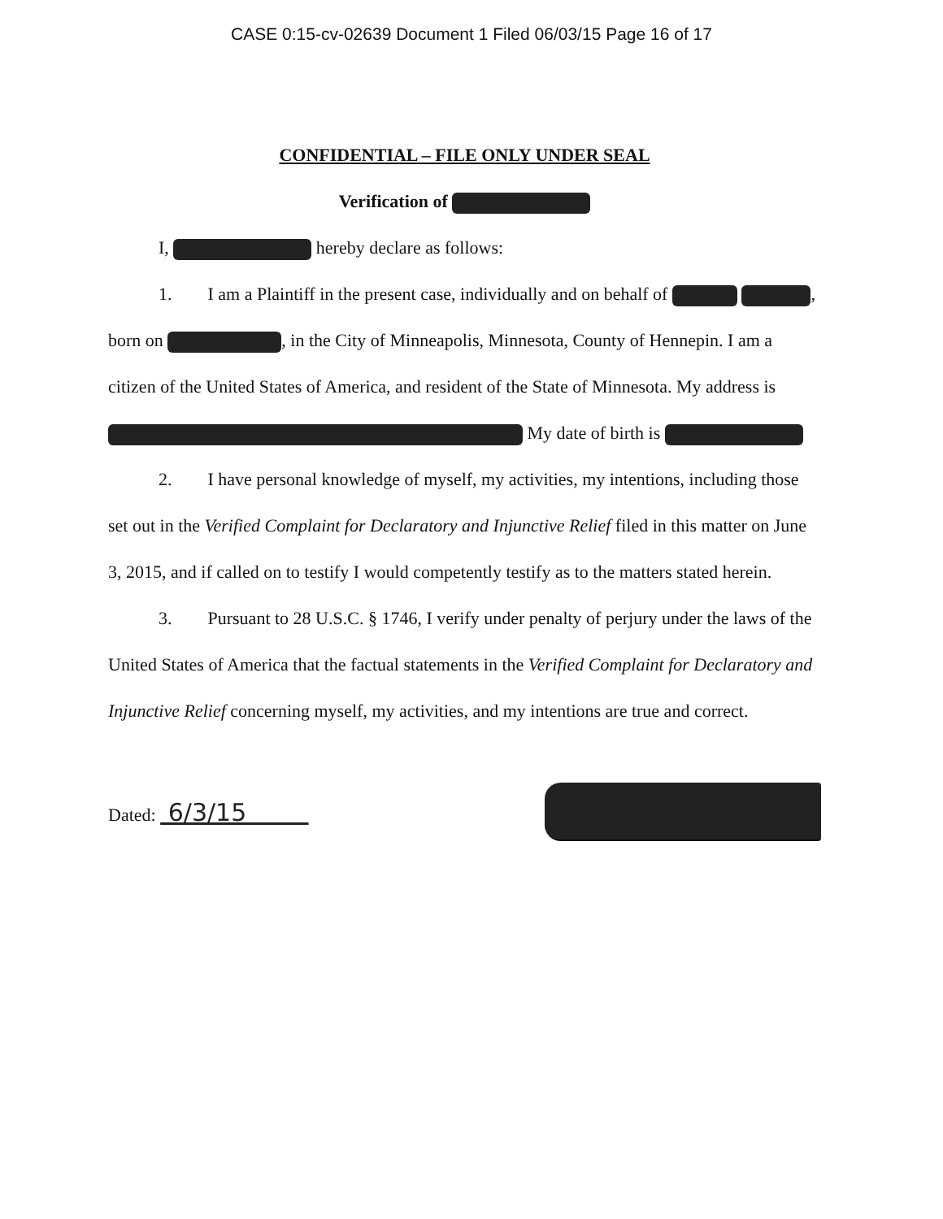CASE 0:15-cv-02639 Document 1 Filed 06/03/15 Page 16 of 17
CONFIDENTIAL – FILE ONLY UNDER SEAL
Verification of
I, hereby declare as follows:
1. I am a Plaintiff in the present case, individually and on behalf of , born on , in the City of Minneapolis, Minnesota, County of Hennepin. I am a citizen of the United States of America, and resident of the State of Minnesota. My address is My date of birth is
2. I have personal knowledge of myself, my activities, my intentions, including those set out in the Verified Complaint for Declaratory and Injunctive Relief filed in this matter on June 3, 2015, and if called on to testify I would competently testify as to the matters stated herein.
3. Pursuant to 28 U.S.C. § 1746, I verify under penalty of perjury under the laws of the United States of America that the factual statements in the Verified Complaint for Declaratory and Injunctive Relief concerning myself, my activities, and my intentions are true and correct.
Dated: 6/3/15